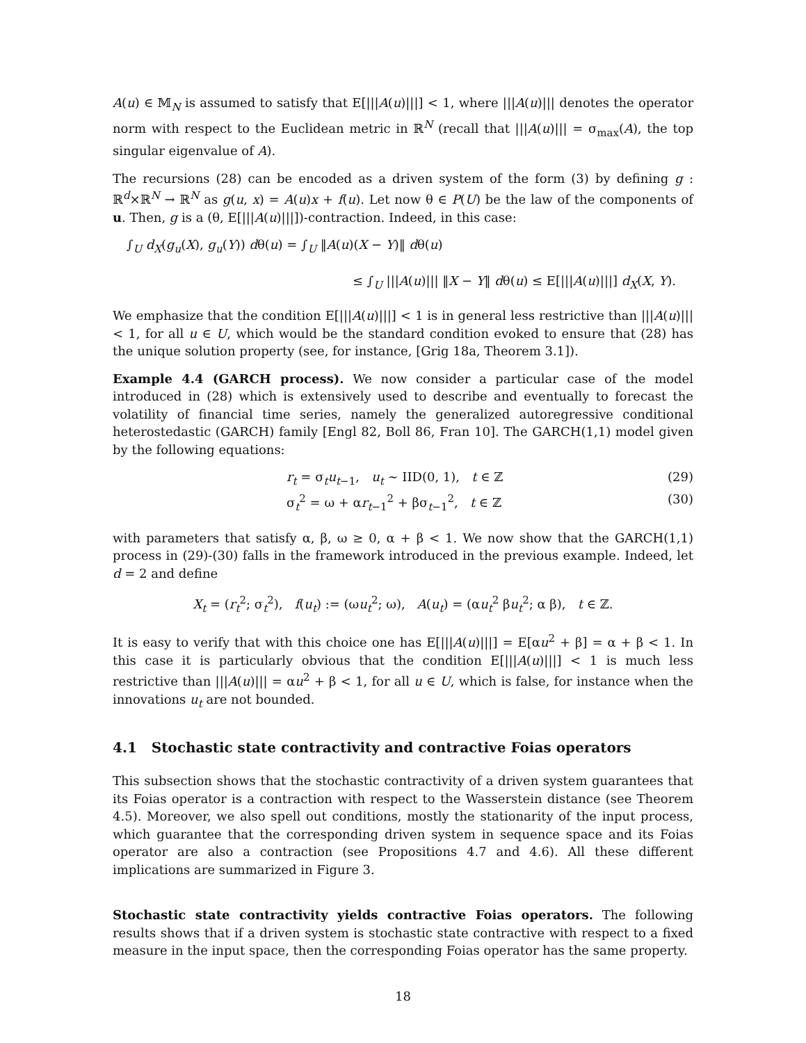A(u) ∈ 𝕄<sub>N</sub> is assumed to satisfy that E[|||A(u)|||] < 1, where |||A(u)||| denotes the operator norm with respect to the Euclidean metric in ℝ<sup>N</sup> (recall that |||A(u)||| = σ<sub>max</sub>(A), the top singular eigenvalue of A).
The recursions (28) can be encoded as a driven system of the form (3) by defining g : ℝ<sup>d</sup>×ℝ<sup>N</sup> → ℝ<sup>N</sup> as g(u, x) = A(u)x + f(u). Let now θ ∈ P(U) be the law of the components of u. Then, g is a (θ, E[|||A(u)|||])-contraction. Indeed, in this case:
∫<sub>U</sub> d<sub>X</sub>(g<sub>u</sub>(X), g<sub>u</sub>(Y)) dθ(u) = ∫<sub>U</sub> ‖A(u)(X − Y)‖ dθ(u)
≤ ∫<sub>U</sub> |||A(u)||| ‖X − Y‖ dθ(u) ≤ E[|||A(u)|||] d<sub>X</sub>(X, Y).
We emphasize that the condition E[|||A(u)|||] < 1 is in general less restrictive than |||A(u)||| < 1, for all u ∈ U, which would be the standard condition evoked to ensure that (28) has the unique solution property (see, for instance, [Grig 18a, Theorem 3.1]).
Example 4.4 (GARCH process). We now consider a particular case of the model introduced in (28) which is extensively used to describe and eventually to forecast the volatility of financial time series, namely the generalized autoregressive conditional heterostedastic (GARCH) family [Engl 82, Boll 86, Fran 10]. The GARCH(1,1) model given by the following equations:
r<sub>t</sub> = σ<sub>t</sub>u<sub>t−1</sub>, u<sub>t</sub> ∼ IID(0, 1), t ∈ ℤ (29)
σ<sub>t</sub><sup>2</sup> = ω + αr<sub>t−1</sub><sup>2</sup> + βσ<sub>t−1</sub><sup>2</sup>, t ∈ ℤ (30)
with parameters that satisfy α, β, ω ≥ 0, α + β < 1. We now show that the GARCH(1,1) process in (29)-(30) falls in the framework introduced in the previous example. Indeed, let d = 2 and define
X<sub>t</sub> = (r<sub>t</sub><sup>2</sup>; σ<sub>t</sub><sup>2</sup>), f(u<sub>t</sub>) := (ωu<sub>t</sub><sup>2</sup>; ω), A(u<sub>t</sub>) = (αu<sub>t</sub><sup>2</sup> βu<sub>t</sub><sup>2</sup>; α β), t ∈ ℤ.
It is easy to verify that with this choice one has E[|||A(u)|||] = E[αu<sup>2</sup> + β] = α + β < 1. In this case it is particularly obvious that the condition E[|||A(u)|||] < 1 is much less restrictive than |||A(u)||| = αu<sup>2</sup> + β < 1, for all u ∈ U, which is false, for instance when the innovations u<sub>t</sub> are not bounded.
4.1 Stochastic state contractivity and contractive Foias operators
This subsection shows that the stochastic contractivity of a driven system guarantees that its Foias operator is a contraction with respect to the Wasserstein distance (see Theorem 4.5). Moreover, we also spell out conditions, mostly the stationarity of the input process, which guarantee that the corresponding driven system in sequence space and its Foias operator are also a contraction (see Propositions 4.7 and 4.6). All these different implications are summarized in Figure 3.
Stochastic state contractivity yields contractive Foias operators. The following results shows that if a driven system is stochastic state contractive with respect to a fixed measure in the input space, then the corresponding Foias operator has the same property.
18